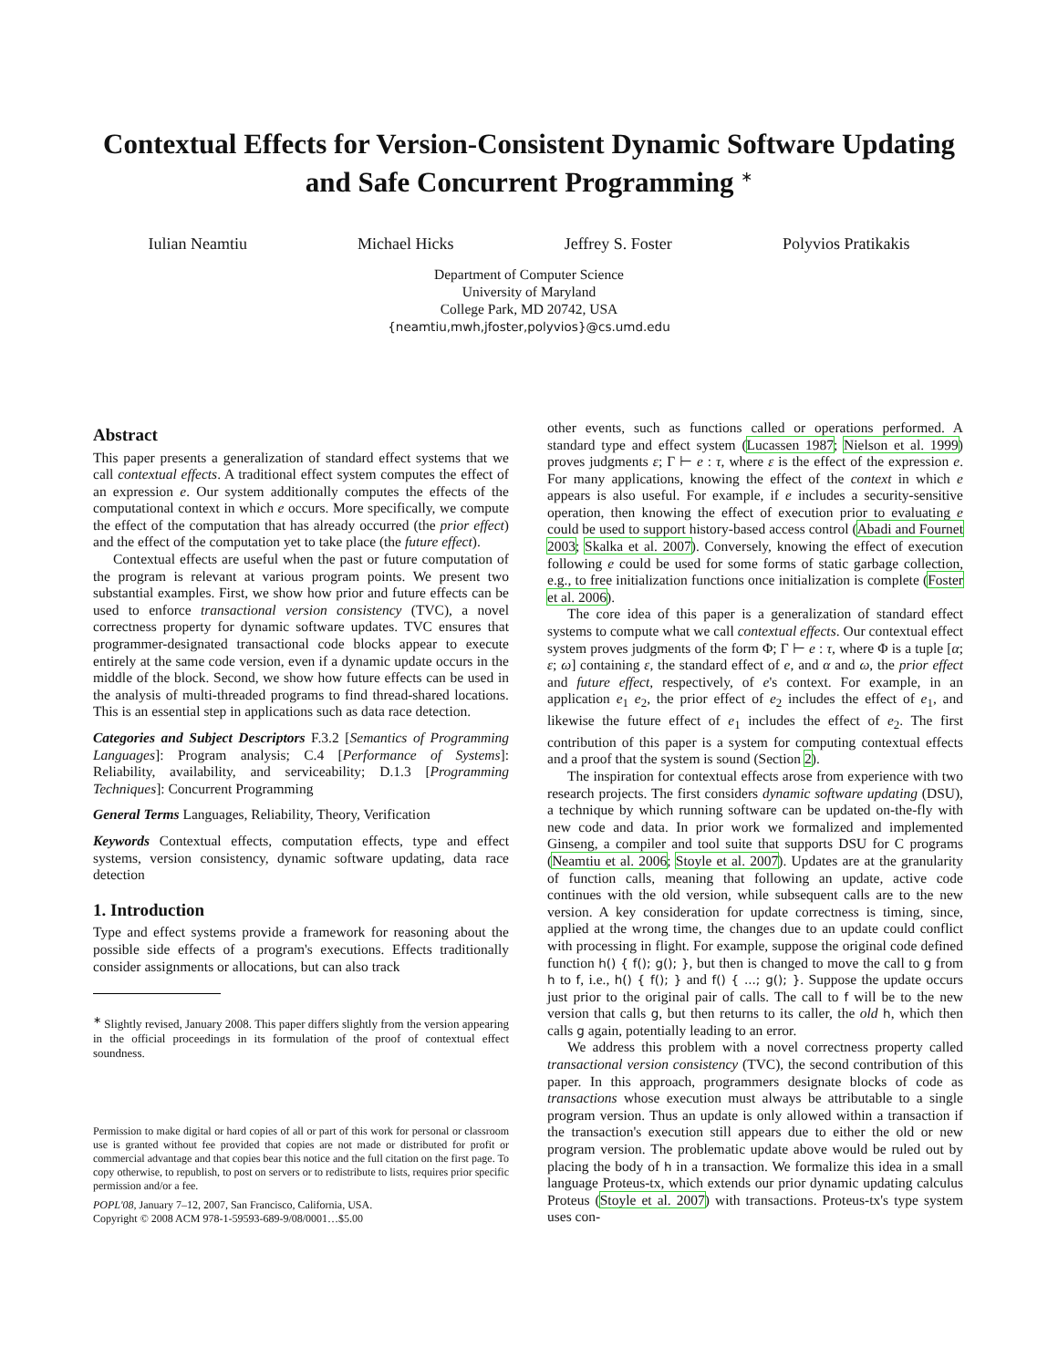Contextual Effects for Version-Consistent Dynamic Software Updating and Safe Concurrent Programming <sup>∗</sup>
Iulian Neamtiu Michael Hicks Jeffrey S. Foster Polyvios Pratikakis
Department of Computer Science
University of Maryland
College Park, MD 20742, USA
{neamtiu,mwh,jfoster,polyvios}@cs.umd.edu
Abstract
This paper presents a generalization of standard effect systems that we call contextual effects. A traditional effect system computes the effect of an expression e. Our system additionally computes the effects of the computational context in which e occurs. More specifically, we compute the effect of the computation that has already occurred (the prior effect) and the effect of the computation yet to take place (the future effect).
Contextual effects are useful when the past or future computation of the program is relevant at various program points. We present two substantial examples. First, we show how prior and future effects can be used to enforce transactional version consistency (TVC), a novel correctness property for dynamic software updates. TVC ensures that programmer-designated transactional code blocks appear to execute entirely at the same code version, even if a dynamic update occurs in the middle of the block. Second, we show how future effects can be used in the analysis of multi-threaded programs to find thread-shared locations. This is an essential step in applications such as data race detection.
Categories and Subject Descriptors F.3.2 [Semantics of Programming Languages]: Program analysis; C.4 [Performance of Systems]: Reliability, availability, and serviceability; D.1.3 [Programming Techniques]: Concurrent Programming
General Terms Languages, Reliability, Theory, Verification
Keywords Contextual effects, computation effects, type and effect systems, version consistency, dynamic software updating, data race detection
1. Introduction
Type and effect systems provide a framework for reasoning about the possible side effects of a program's executions. Effects traditionally consider assignments or allocations, but can also track
<sup>∗</sup> Slightly revised, January 2008. This paper differs slightly from the version appearing in the official proceedings in its formulation of the proof of contextual effect soundness.
Permission to make digital or hard copies of all or part of this work for personal or classroom use is granted without fee provided that copies are not made or distributed for profit or commercial advantage and that copies bear this notice and the full citation on the first page. To copy otherwise, to republish, to post on servers or to redistribute to lists, requires prior specific permission and/or a fee.
POPL'08, January 7–12, 2007, San Francisco, California, USA.
Copyright © 2008 ACM 978-1-59593-689-9/08/0001…$5.00
other events, such as functions called or operations performed. A standard type and effect system (Lucassen 1987; Nielson et al. 1999) proves judgments ε; Γ ⊢ e : τ, where ε is the effect of the expression e. For many applications, knowing the effect of the context in which e appears is also useful. For example, if e includes a security-sensitive operation, then knowing the effect of execution prior to evaluating e could be used to support history-based access control (Abadi and Fournet 2003; Skalka et al. 2007). Conversely, knowing the effect of execution following e could be used for some forms of static garbage collection, e.g., to free initialization functions once initialization is complete (Foster et al. 2006).
The core idea of this paper is a generalization of standard effect systems to compute what we call contextual effects. Our contextual effect system proves judgments of the form Φ; Γ ⊢ e : τ, where Φ is a tuple [α; ε; ω] containing ε, the standard effect of e, and α and ω, the prior effect and future effect, respectively, of e's context. For example, in an application e<sub>1</sub> e<sub>2</sub>, the prior effect of e<sub>2</sub> includes the effect of e<sub>1</sub>, and likewise the future effect of e<sub>1</sub> includes the effect of e<sub>2</sub>. The first contribution of this paper is a system for computing contextual effects and a proof that the system is sound (Section 2).
The inspiration for contextual effects arose from experience with two research projects. The first considers dynamic software updating (DSU), a technique by which running software can be updated on-the-fly with new code and data. In prior work we formalized and implemented Ginseng, a compiler and tool suite that supports DSU for C programs (Neamtiu et al. 2006; Stoyle et al. 2007). Updates are at the granularity of function calls, meaning that following an update, active code continues with the old version, while subsequent calls are to the new version. A key consideration for update correctness is timing, since, applied at the wrong time, the changes due to an update could conflict with processing in flight. For example, suppose the original code defined function h() { f(); g(); }, but then is changed to move the call to g from h to f, i.e., h() { f(); } and f() { ...; g(); }. Suppose the update occurs just prior to the original pair of calls. The call to f will be to the new version that calls g, but then returns to its caller, the old h, which then calls g again, potentially leading to an error.
We address this problem with a novel correctness property called transactional version consistency (TVC), the second contribution of this paper. In this approach, programmers designate blocks of code as transactions whose execution must always be attributable to a single program version. Thus an update is only allowed within a transaction if the transaction's execution still appears due to either the old or new program version. The problematic update above would be ruled out by placing the body of h in a transaction. We formalize this idea in a small language Proteus-tx, which extends our prior dynamic updating calculus Proteus (Stoyle et al. 2007) with transactions. Proteus-tx's type system uses con-